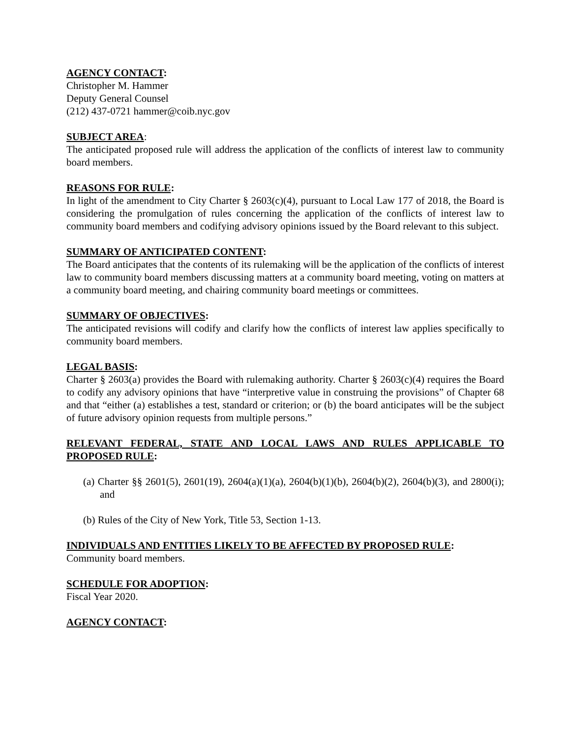AGENCY CONTACT:
Christopher M. Hammer
Deputy General Counsel
(212) 437-0721 hammer@coib.nyc.gov
SUBJECT AREA:
The anticipated proposed rule will address the application of the conflicts of interest law to community board members.
REASONS FOR RULE:
In light of the amendment to City Charter § 2603(c)(4), pursuant to Local Law 177 of 2018, the Board is considering the promulgation of rules concerning the application of the conflicts of interest law to community board members and codifying advisory opinions issued by the Board relevant to this subject.
SUMMARY OF ANTICIPATED CONTENT:
The Board anticipates that the contents of its rulemaking will be the application of the conflicts of interest law to community board members discussing matters at a community board meeting, voting on matters at a community board meeting, and chairing community board meetings or committees.
SUMMARY OF OBJECTIVES:
The anticipated revisions will codify and clarify how the conflicts of interest law applies specifically to community board members.
LEGAL BASIS:
Charter § 2603(a) provides the Board with rulemaking authority. Charter § 2603(c)(4) requires the Board to codify any advisory opinions that have “interpretive value in construing the provisions” of Chapter 68 and that “either (a) establishes a test, standard or criterion; or (b) the board anticipates will be the subject of future advisory opinion requests from multiple persons.”
RELEVANT FEDERAL, STATE AND LOCAL LAWS AND RULES APPLICABLE TO PROPOSED RULE:
(a) Charter §§ 2601(5), 2601(19), 2604(a)(1)(a), 2604(b)(1)(b), 2604(b)(2), 2604(b)(3), and 2800(i); and
(b) Rules of the City of New York, Title 53, Section 1-13.
INDIVIDUALS AND ENTITIES LIKELY TO BE AFFECTED BY PROPOSED RULE:
Community board members.
SCHEDULE FOR ADOPTION:
Fiscal Year 2020.
AGENCY CONTACT: